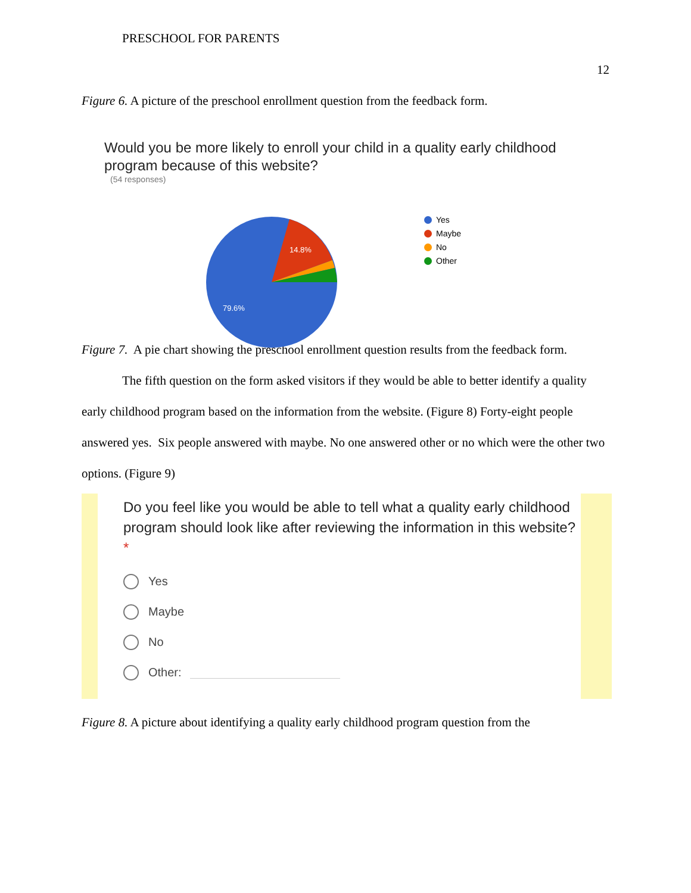PRESCHOOL FOR PARENTS
12
Figure 6. A picture of the preschool enrollment question from the feedback form.
Would you be more likely to enroll your child in a quality early childhood program because of this website?
(54 responses)
14.8%
79.6%
Yes
Maybe
No
Other
Figure 7. A pie chart showing the preschool enrollment question results from the feedback form.
The fifth question on the form asked visitors if they would be able to better identify a quality early childhood program based on the information from the website. (Figure 8) Forty-eight people answered yes. Six people answered with maybe. No one answered other or no which were the other two options. (Figure 9)
Do you feel like you would be able to tell what a quality early childhood program should look like after reviewing the information in this website? *
Yes
Maybe
No
Other:
Figure 8. A picture about identifying a quality early childhood program question from the